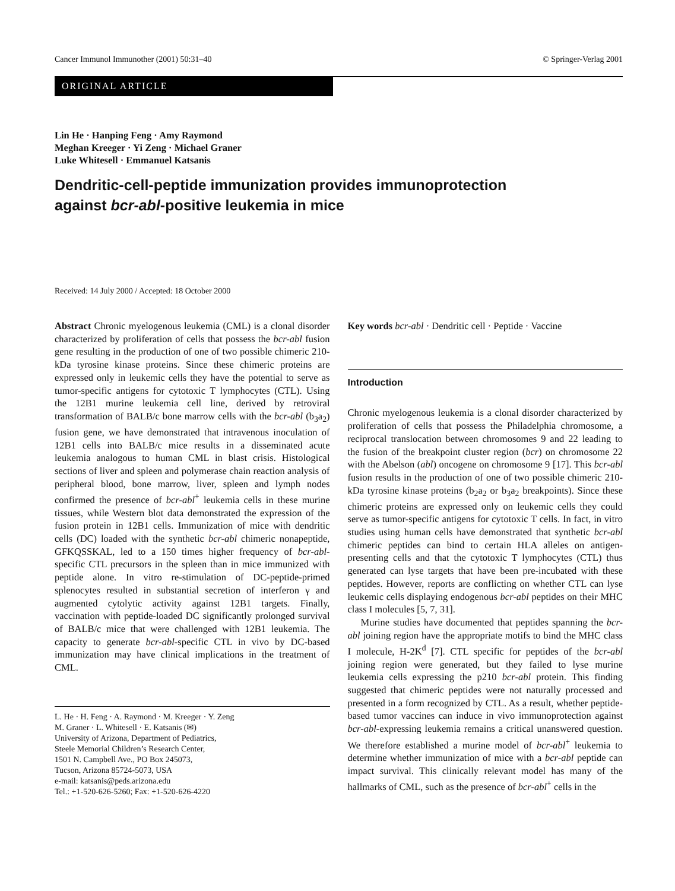Cancer Immunol Immunother (2001) 50:31–40 © Springer-Verlag 2001
ORIGINAL ARTICLE
Lin He · Hanping Feng · Amy Raymond
Meghan Kreeger · Yi Zeng · Michael Graner
Luke Whitesell · Emmanuel Katsanis
Dendritic-cell-peptide immunization provides immunoprotection
against bcr-abl-positive leukemia in mice
Received: 14 July 2000 / Accepted: 18 October 2000
Abstract Chronic myelogenous leukemia (CML) is a clonal disorder characterized by proliferation of cells that possess the bcr-abl fusion gene resulting in the production of one of two possible chimeric 210-kDa tyrosine kinase proteins. Since these chimeric proteins are expressed only in leukemic cells they have the potential to serve as tumor-specific antigens for cytotoxic T lymphocytes (CTL). Using the 12B1 murine leukemia cell line, derived by retroviral transformation of BALB/c bone marrow cells with the bcr-abl (b<sub>3</sub>a<sub>2</sub>) fusion gene, we have demonstrated that intravenous inoculation of 12B1 cells into BALB/c mice results in a disseminated acute leukemia analogous to human CML in blast crisis. Histological sections of liver and spleen and polymerase chain reaction analysis of peripheral blood, bone marrow, liver, spleen and lymph nodes confirmed the presence of bcr-abl<sup>+</sup> leukemia cells in these murine tissues, while Western blot data demonstrated the expression of the fusion protein in 12B1 cells. Immunization of mice with dendritic cells (DC) loaded with the synthetic bcr-abl chimeric nonapeptide, GFKQSSKAL, led to a 150 times higher frequency of bcr-abl-specific CTL precursors in the spleen than in mice immunized with peptide alone. In vitro re-stimulation of DC-peptide-primed splenocytes resulted in substantial secretion of interferon γ and augmented cytolytic activity against 12B1 targets. Finally, vaccination with peptide-loaded DC significantly prolonged survival of BALB/c mice that were challenged with 12B1 leukemia. The capacity to generate bcr-abl-specific CTL in vivo by DC-based immunization may have clinical implications in the treatment of CML.
L. He · H. Feng · A. Raymond · M. Kreeger · Y. Zeng
M. Graner · L. Whitesell · E. Katsanis (✉)
University of Arizona, Department of Pediatrics,
Steele Memorial Children’s Research Center,
1501 N. Campbell Ave., PO Box 245073,
Tucson, Arizona 85724-5073, USA
e-mail: katsanis@peds.arizona.edu
Tel.: +1-520-626-5260; Fax: +1-520-626-4220
Key words bcr-abl · Dendritic cell · Peptide · Vaccine
Introduction
Chronic myelogenous leukemia is a clonal disorder characterized by proliferation of cells that possess the Philadelphia chromosome, a reciprocal translocation between chromosomes 9 and 22 leading to the fusion of the breakpoint cluster region (bcr) on chromosome 22 with the Abelson (abl) oncogene on chromosome 9 [17]. This bcr-abl fusion results in the production of one of two possible chimeric 210-kDa tyrosine kinase proteins (b<sub>2</sub>a<sub>2</sub> or b<sub>3</sub>a<sub>2</sub> breakpoints). Since these chimeric proteins are expressed only on leukemic cells they could serve as tumor-specific antigens for cytotoxic T cells. In fact, in vitro studies using human cells have demonstrated that synthetic bcr-abl chimeric peptides can bind to certain HLA alleles on antigen-presenting cells and that the cytotoxic T lymphocytes (CTL) thus generated can lyse targets that have been pre-incubated with these peptides. However, reports are conflicting on whether CTL can lyse leukemic cells displaying endogenous bcr-abl peptides on their MHC class I molecules [5, 7, 31].
Murine studies have documented that peptides spanning the bcr-abl joining region have the appropriate motifs to bind the MHC class I molecule, H-2K<sup>d</sup> [7]. CTL specific for peptides of the bcr-abl joining region were generated, but they failed to lyse murine leukemia cells expressing the p210 bcr-abl protein. This finding suggested that chimeric peptides were not naturally processed and presented in a form recognized by CTL. As a result, whether peptide-based tumor vaccines can induce in vivo immunoprotection against bcr-abl-expressing leukemia remains a critical unanswered question. We therefore established a murine model of bcr-abl<sup>+</sup> leukemia to determine whether immunization of mice with a bcr-abl peptide can impact survival. This clinically relevant model has many of the hallmarks of CML, such as the presence of bcr-abl<sup>+</sup> cells in the